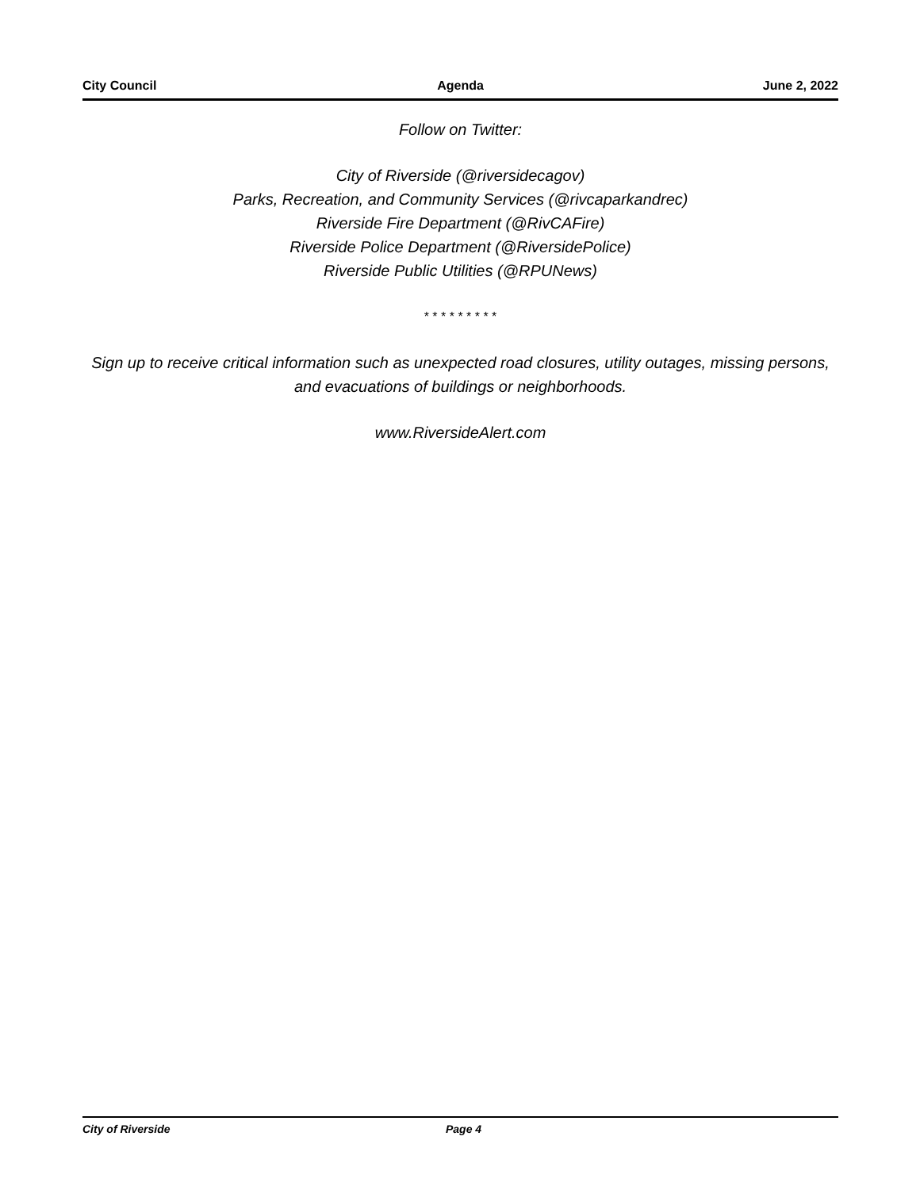City Council Agenda June 2, 2022
Follow on Twitter:
City of Riverside (@riversidecagov)
Parks, Recreation, and Community Services (@rivcaparkandrec)
Riverside Fire Department (@RivCAFire)
Riverside Police Department (@RiversidePolice)
Riverside Public Utilities (@RPUNews)
* * * * * * * * *
Sign up to receive critical information such as unexpected road closures, utility outages, missing persons, and evacuations of buildings or neighborhoods.
www.RiversideAlert.com
City of Riverside Page 4